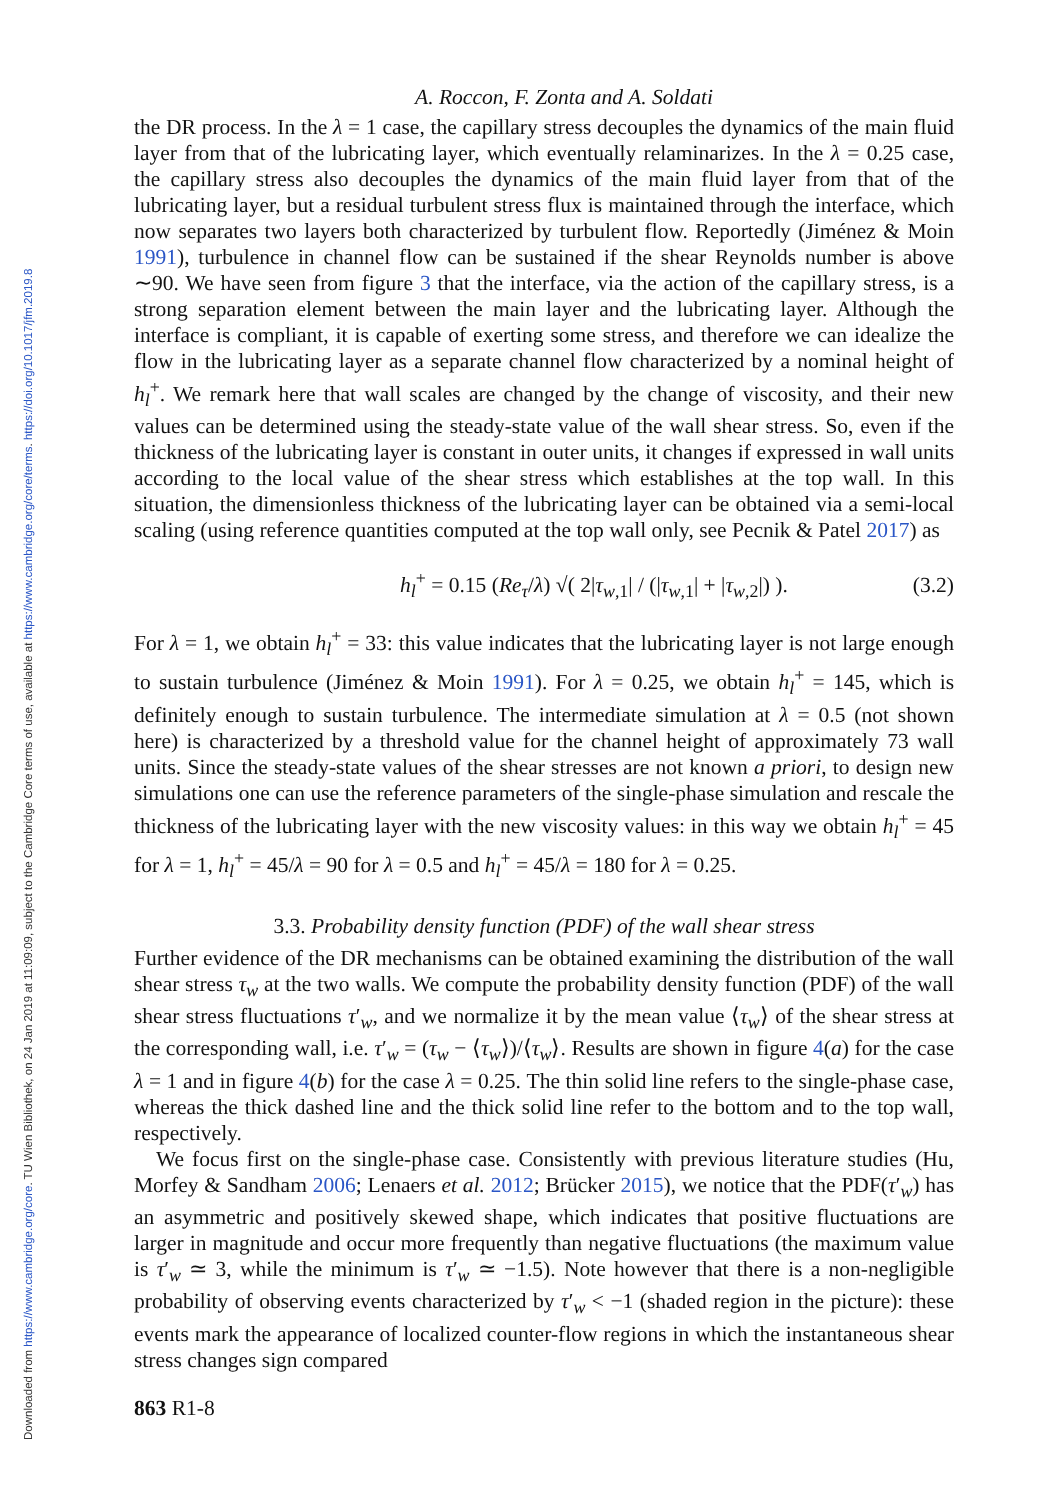Downloaded from https://www.cambridge.org/core. TU Wien Bibliothek, on 24 Jan 2019 at 11:09:09, subject to the Cambridge Core terms of use, available at https://www.cambridge.org/core/terms. https://doi.org/10.1017/jfm.2019.8
A. Roccon, F. Zonta and A. Soldati
the DR process. In the λ = 1 case, the capillary stress decouples the dynamics of the main fluid layer from that of the lubricating layer, which eventually relaminarizes. In the λ = 0.25 case, the capillary stress also decouples the dynamics of the main fluid layer from that of the lubricating layer, but a residual turbulent stress flux is maintained through the interface, which now separates two layers both characterized by turbulent flow. Reportedly (Jiménez & Moin 1991), turbulence in channel flow can be sustained if the shear Reynolds number is above ∼90. We have seen from figure 3 that the interface, via the action of the capillary stress, is a strong separation element between the main layer and the lubricating layer. Although the interface is compliant, it is capable of exerting some stress, and therefore we can idealize the flow in the lubricating layer as a separate channel flow characterized by a nominal height of h<sub>l</sub><sup>+</sup>. We remark here that wall scales are changed by the change of viscosity, and their new values can be determined using the steady-state value of the wall shear stress. So, even if the thickness of the lubricating layer is constant in outer units, it changes if expressed in wall units according to the local value of the shear stress which establishes at the top wall. In this situation, the dimensionless thickness of the lubricating layer can be obtained via a semi-local scaling (using reference quantities computed at the top wall only, see Pecnik & Patel 2017) as
h<sub>l</sub><sup>+</sup> = 0.15 (Re<sub>τ</sub>/λ) √( 2|τ<sub>w,1</sub>| / (|τ<sub>w,1</sub>| + |τ<sub>w,2</sub>|) ). (3.2)
For λ = 1, we obtain h<sub>l</sub><sup>+</sup> = 33: this value indicates that the lubricating layer is not large enough to sustain turbulence (Jiménez & Moin 1991). For λ = 0.25, we obtain h<sub>l</sub><sup>+</sup> = 145, which is definitely enough to sustain turbulence. The intermediate simulation at λ = 0.5 (not shown here) is characterized by a threshold value for the channel height of approximately 73 wall units. Since the steady-state values of the shear stresses are not known a priori, to design new simulations one can use the reference parameters of the single-phase simulation and rescale the thickness of the lubricating layer with the new viscosity values: in this way we obtain h<sub>l</sub><sup>+</sup> = 45 for λ = 1, h<sub>l</sub><sup>+</sup> = 45/λ = 90 for λ = 0.5 and h<sub>l</sub><sup>+</sup> = 45/λ = 180 for λ = 0.25.
3.3. Probability density function (PDF) of the wall shear stress
Further evidence of the DR mechanisms can be obtained examining the distribution of the wall shear stress τ<sub>w</sub> at the two walls. We compute the probability density function (PDF) of the wall shear stress fluctuations τ′<sub>w</sub>, and we normalize it by the mean value ⟨τ<sub>w</sub>⟩ of the shear stress at the corresponding wall, i.e. τ′<sub>w</sub> = (τ<sub>w</sub> − ⟨τ<sub>w</sub>⟩)/⟨τ<sub>w</sub>⟩. Results are shown in figure 4(a) for the case λ = 1 and in figure 4(b) for the case λ = 0.25. The thin solid line refers to the single-phase case, whereas the thick dashed line and the thick solid line refer to the bottom and to the top wall, respectively.
We focus first on the single-phase case. Consistently with previous literature studies (Hu, Morfey & Sandham 2006; Lenaers et al. 2012; Brücker 2015), we notice that the PDF(τ′<sub>w</sub>) has an asymmetric and positively skewed shape, which indicates that positive fluctuations are larger in magnitude and occur more frequently than negative fluctuations (the maximum value is τ′<sub>w</sub> ≃ 3, while the minimum is τ′<sub>w</sub> ≃ −1.5). Note however that there is a non-negligible probability of observing events characterized by τ′<sub>w</sub> < −1 (shaded region in the picture): these events mark the appearance of localized counter-flow regions in which the instantaneous shear stress changes sign compared
863 R1-8